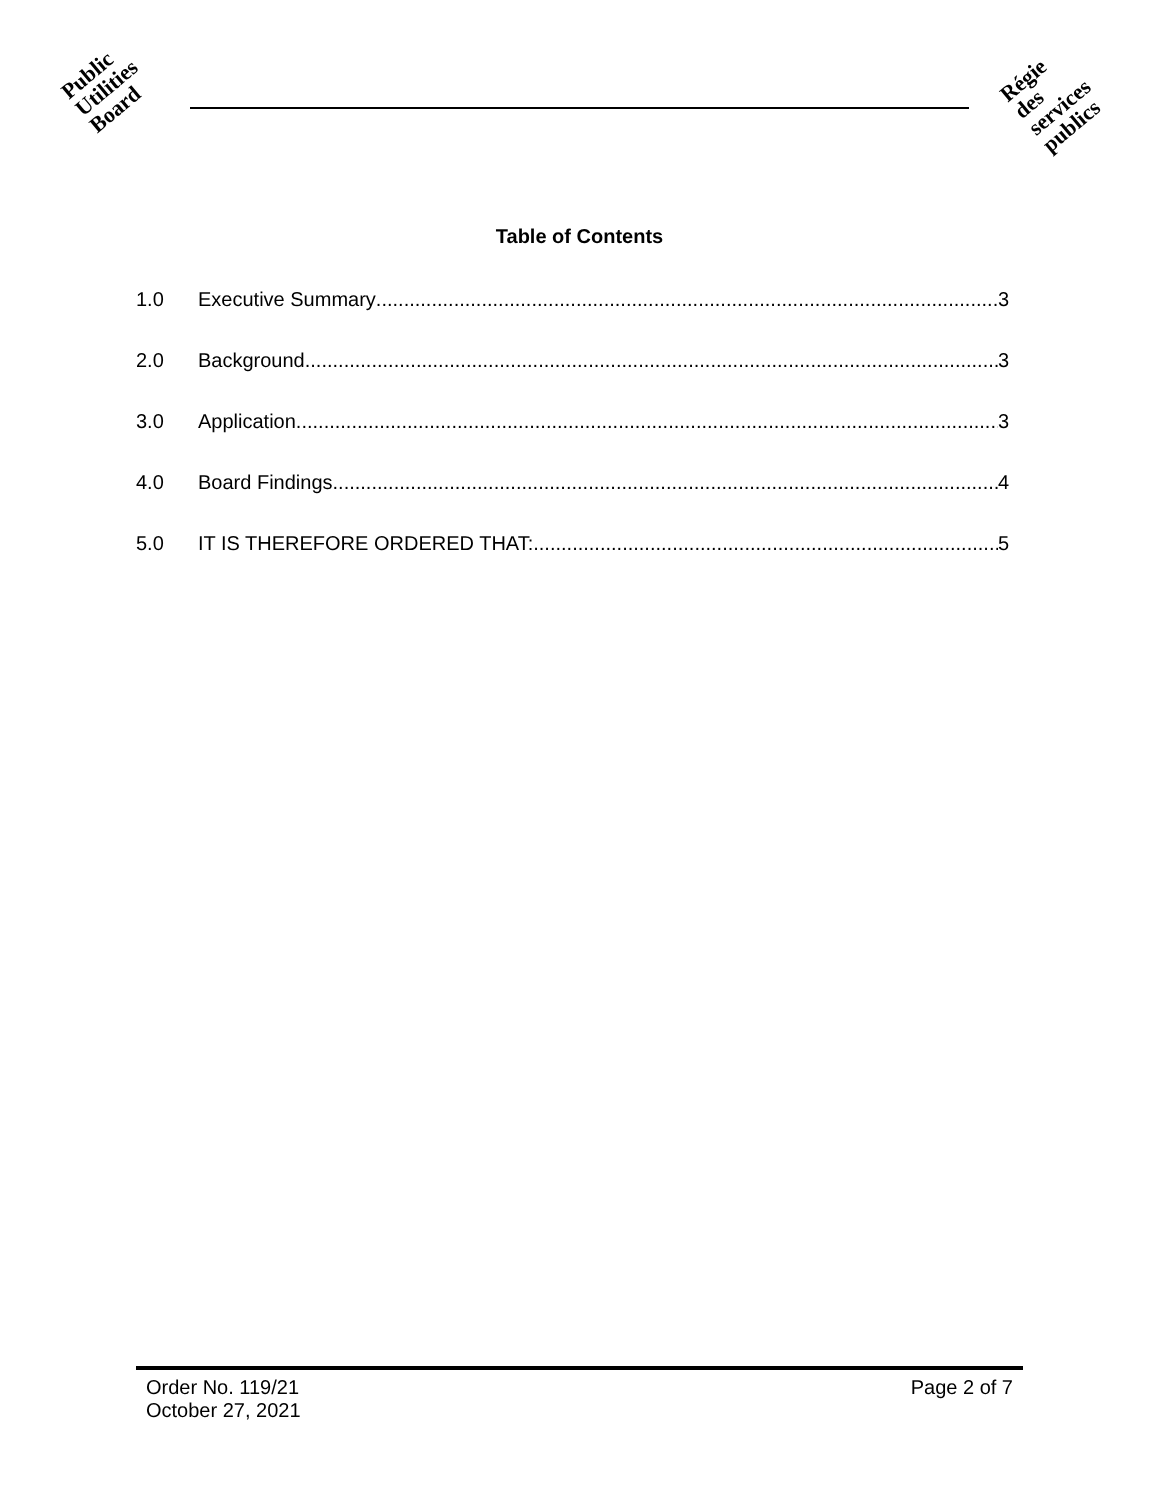Public
Utilities
Board
Régie
des
services
publics
Table of Contents
1.0 Executive Summary 3
2.0 Background 3
3.0 Application 3
4.0 Board Findings 4
5.0 IT IS THEREFORE ORDERED THAT: 5
Order No. 119/21
October 27, 2021
Page 2 of 7